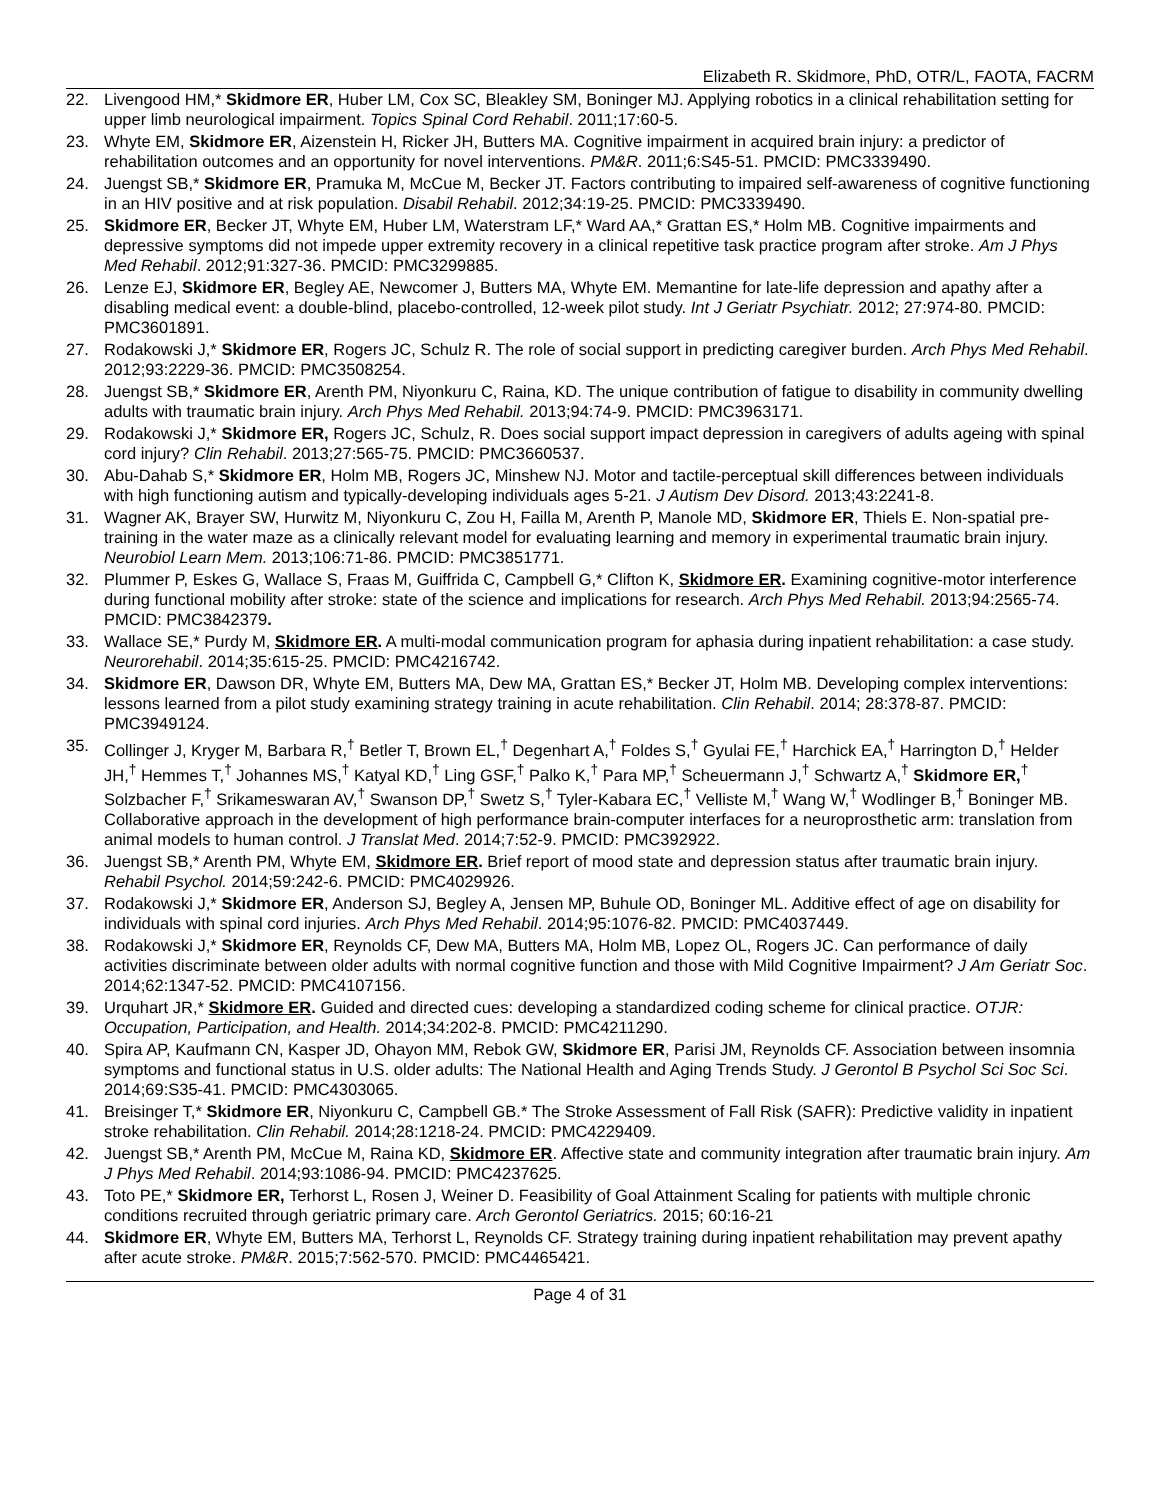Elizabeth R. Skidmore, PhD, OTR/L, FAOTA, FACRM
22. Livengood HM,* Skidmore ER, Huber LM, Cox SC, Bleakley SM, Boninger MJ. Applying robotics in a clinical rehabilitation setting for upper limb neurological impairment. Topics Spinal Cord Rehabil. 2011;17:60-5.
23. Whyte EM, Skidmore ER, Aizenstein H, Ricker JH, Butters MA. Cognitive impairment in acquired brain injury: a predictor of rehabilitation outcomes and an opportunity for novel interventions. PM&R. 2011;6:S45-51. PMCID: PMC3339490.
24. Juengst SB,* Skidmore ER, Pramuka M, McCue M, Becker JT. Factors contributing to impaired self-awareness of cognitive functioning in an HIV positive and at risk population. Disabil Rehabil. 2012;34:19-25. PMCID: PMC3339490.
25. Skidmore ER, Becker JT, Whyte EM, Huber LM, Waterstram LF,* Ward AA,* Grattan ES,* Holm MB. Cognitive impairments and depressive symptoms did not impede upper extremity recovery in a clinical repetitive task practice program after stroke. Am J Phys Med Rehabil. 2012;91:327-36. PMCID: PMC3299885.
26. Lenze EJ, Skidmore ER, Begley AE, Newcomer J, Butters MA, Whyte EM. Memantine for late-life depression and apathy after a disabling medical event: a double-blind, placebo-controlled, 12-week pilot study. Int J Geriatr Psychiatr. 2012; 27:974-80. PMCID: PMC3601891.
27. Rodakowski J,* Skidmore ER, Rogers JC, Schulz R. The role of social support in predicting caregiver burden. Arch Phys Med Rehabil. 2012;93:2229-36. PMCID: PMC3508254.
28. Juengst SB,* Skidmore ER, Arenth PM, Niyonkuru C, Raina, KD. The unique contribution of fatigue to disability in community dwelling adults with traumatic brain injury. Arch Phys Med Rehabil. 2013;94:74-9. PMCID: PMC3963171.
29. Rodakowski J,* Skidmore ER, Rogers JC, Schulz, R. Does social support impact depression in caregivers of adults ageing with spinal cord injury? Clin Rehabil. 2013;27:565-75. PMCID: PMC3660537.
30. Abu-Dahab S,* Skidmore ER, Holm MB, Rogers JC, Minshew NJ. Motor and tactile-perceptual skill differences between individuals with high functioning autism and typically-developing individuals ages 5-21. J Autism Dev Disord. 2013;43:2241-8.
31. Wagner AK, Brayer SW, Hurwitz M, Niyonkuru C, Zou H, Failla M, Arenth P, Manole MD, Skidmore ER, Thiels E. Non-spatial pre-training in the water maze as a clinically relevant model for evaluating learning and memory in experimental traumatic brain injury. Neurobiol Learn Mem. 2013;106:71-86. PMCID: PMC3851771.
32. Plummer P, Eskes G, Wallace S, Fraas M, Guiffrida C, Campbell G,* Clifton K, Skidmore ER. Examining cognitive-motor interference during functional mobility after stroke: state of the science and implications for research. Arch Phys Med Rehabil. 2013;94:2565-74. PMCID: PMC3842379.
33. Wallace SE,* Purdy M, Skidmore ER. A multi-modal communication program for aphasia during inpatient rehabilitation: a case study. Neurorehabil. 2014;35:615-25. PMCID: PMC4216742.
34. Skidmore ER, Dawson DR, Whyte EM, Butters MA, Dew MA, Grattan ES,* Becker JT, Holm MB. Developing complex interventions: lessons learned from a pilot study examining strategy training in acute rehabilitation. Clin Rehabil. 2014; 28:378-87. PMCID: PMC3949124.
35. Collinger J, Kryger M, Barbara R,<sup>†</sup> Betler T, Brown EL,<sup>†</sup> Degenhart A,<sup>†</sup> Foldes S,<sup>†</sup> Gyulai FE,<sup>†</sup> Harchick EA,<sup>†</sup> Harrington D,<sup>†</sup> Helder JH,<sup>†</sup> Hemmes T,<sup>†</sup> Johannes MS,<sup>†</sup> Katyal KD,<sup>†</sup> Ling GSF,<sup>†</sup> Palko K,<sup>†</sup> Para MP,<sup>†</sup> Scheuermann J,<sup>†</sup> Schwartz A,<sup>†</sup> Skidmore ER,<sup>†</sup> Solzbacher F,<sup>†</sup> Srikameswaran AV,<sup>†</sup> Swanson DP,<sup>†</sup> Swetz S,<sup>†</sup> Tyler-Kabara EC,<sup>†</sup> Velliste M,<sup>†</sup> Wang W,<sup>†</sup> Wodlinger B,<sup>†</sup> Boninger MB. Collaborative approach in the development of high performance brain-computer interfaces for a neuroprosthetic arm: translation from animal models to human control. J Translat Med. 2014;7:52-9. PMCID: PMC392922.
36. Juengst SB,* Arenth PM, Whyte EM, Skidmore ER. Brief report of mood state and depression status after traumatic brain injury. Rehabil Psychol. 2014;59:242-6. PMCID: PMC4029926.
37. Rodakowski J,* Skidmore ER, Anderson SJ, Begley A, Jensen MP, Buhule OD, Boninger ML. Additive effect of age on disability for individuals with spinal cord injuries. Arch Phys Med Rehabil. 2014;95:1076-82. PMCID: PMC4037449.
38. Rodakowski J,* Skidmore ER, Reynolds CF, Dew MA, Butters MA, Holm MB, Lopez OL, Rogers JC. Can performance of daily activities discriminate between older adults with normal cognitive function and those with Mild Cognitive Impairment? J Am Geriatr Soc. 2014;62:1347-52. PMCID: PMC4107156.
39. Urquhart JR,* Skidmore ER. Guided and directed cues: developing a standardized coding scheme for clinical practice. OTJR: Occupation, Participation, and Health. 2014;34:202-8. PMCID: PMC4211290.
40. Spira AP, Kaufmann CN, Kasper JD, Ohayon MM, Rebok GW, Skidmore ER, Parisi JM, Reynolds CF. Association between insomnia symptoms and functional status in U.S. older adults: The National Health and Aging Trends Study. J Gerontol B Psychol Sci Soc Sci. 2014;69:S35-41. PMCID: PMC4303065.
41. Breisinger T,* Skidmore ER, Niyonkuru C, Campbell GB.* The Stroke Assessment of Fall Risk (SAFR): Predictive validity in inpatient stroke rehabilitation. Clin Rehabil. 2014;28:1218-24. PMCID: PMC4229409.
42. Juengst SB,* Arenth PM, McCue M, Raina KD, Skidmore ER. Affective state and community integration after traumatic brain injury. Am J Phys Med Rehabil. 2014;93:1086-94. PMCID: PMC4237625.
43. Toto PE,* Skidmore ER, Terhorst L, Rosen J, Weiner D. Feasibility of Goal Attainment Scaling for patients with multiple chronic conditions recruited through geriatric primary care. Arch Gerontol Geriatrics. 2015; 60:16-21
44. Skidmore ER, Whyte EM, Butters MA, Terhorst L, Reynolds CF. Strategy training during inpatient rehabilitation may prevent apathy after acute stroke. PM&R. 2015;7:562-570. PMCID: PMC4465421.
Page 4 of 31